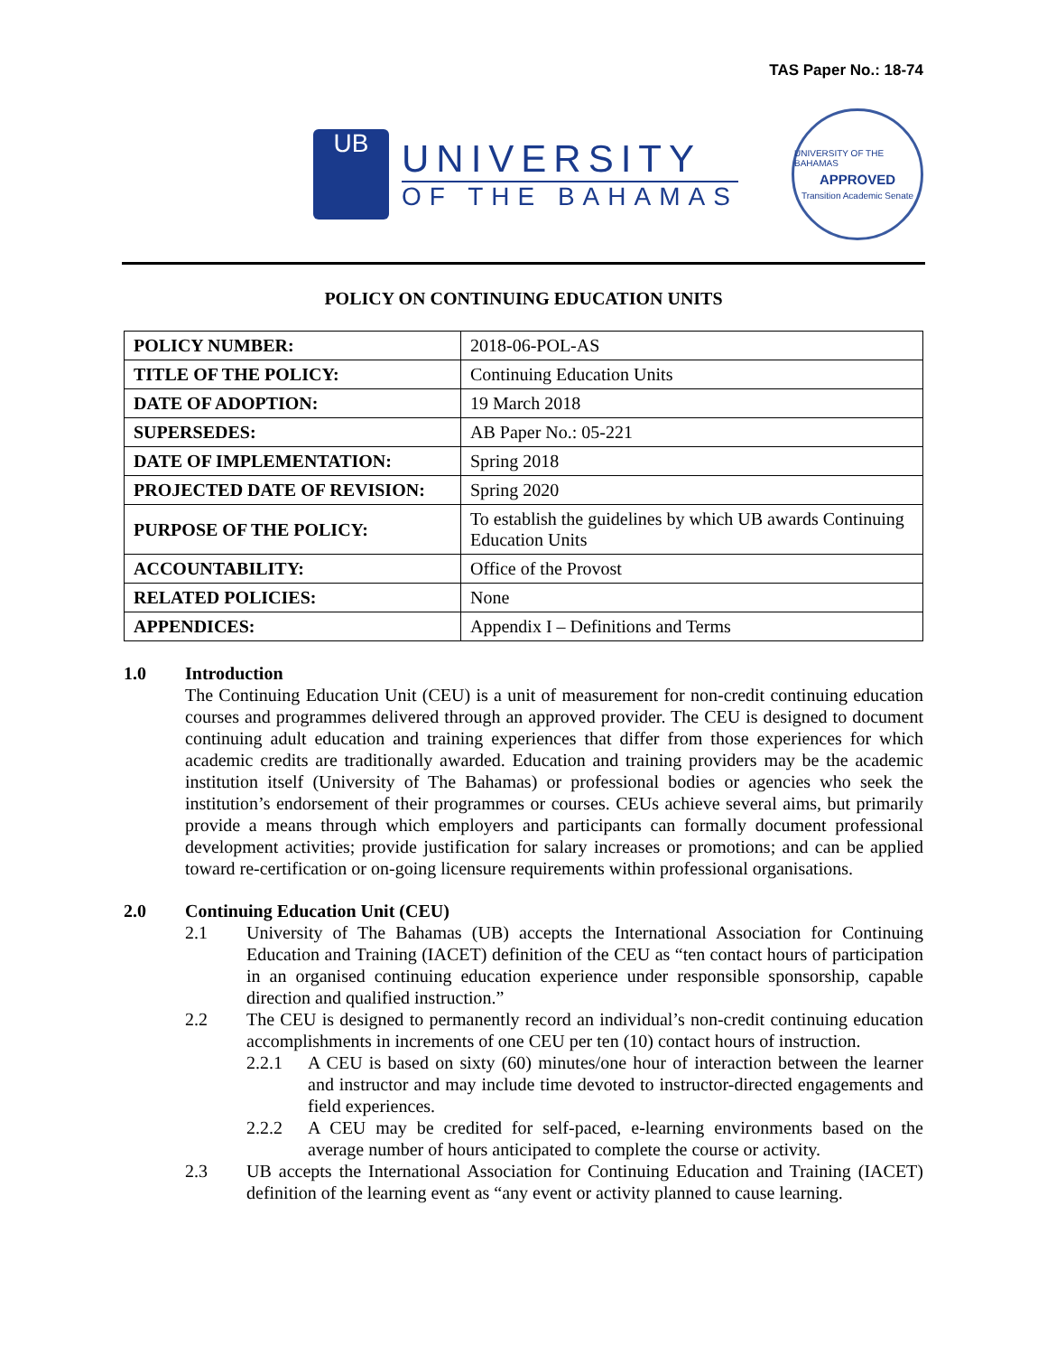TAS Paper No.: 18-74
UB
UNIVERSITY
OF THE BAHAMAS
UNIVERSITY OF THE BAHAMAS
APPROVED
Transition Academic Senate
POLICY ON CONTINUING EDUCATION UNITS
| POLICY NUMBER: | 2018-06-POL-AS |
| TITLE OF THE POLICY: | Continuing Education Units |
| DATE OF ADOPTION: | 19 March 2018 |
| SUPERSEDES: | AB Paper No.: 05-221 |
| DATE OF IMPLEMENTATION: | Spring 2018 |
| PROJECTED DATE OF REVISION: | Spring 2020 |
| PURPOSE OF THE POLICY: | To establish the guidelines by which UB awards Continuing Education Units |
| ACCOUNTABILITY: | Office of the Provost |
| RELATED POLICIES: | None |
| APPENDICES: | Appendix I – Definitions and Terms |
1.0 Introduction
The Continuing Education Unit (CEU) is a unit of measurement for non-credit continuing education courses and programmes delivered through an approved provider. The CEU is designed to document continuing adult education and training experiences that differ from those experiences for which academic credits are traditionally awarded. Education and training providers may be the academic institution itself (University of The Bahamas) or professional bodies or agencies who seek the institution’s endorsement of their programmes or courses. CEUs achieve several aims, but primarily provide a means through which employers and participants can formally document professional development activities; provide justification for salary increases or promotions; and can be applied toward re-certification or on-going licensure requirements within professional organisations.
2.0 Continuing Education Unit (CEU)
2.1
University of The Bahamas (UB) accepts the International Association for Continuing Education and Training (IACET) definition of the CEU as “ten contact hours of participation in an organised continuing education experience under responsible sponsorship, capable direction and qualified instruction.”
2.2
The CEU is designed to permanently record an individual’s non-credit continuing education accomplishments in increments of one CEU per ten (10) contact hours of instruction.
2.2.1
A CEU is based on sixty (60) minutes/one hour of interaction between the learner and instructor and may include time devoted to instructor-directed engagements and field experiences.
2.2.2
A CEU may be credited for self-paced, e-learning environments based on the average number of hours anticipated to complete the course or activity.
2.3
UB accepts the International Association for Continuing Education and Training (IACET) definition of the learning event as “any event or activity planned to cause learning.